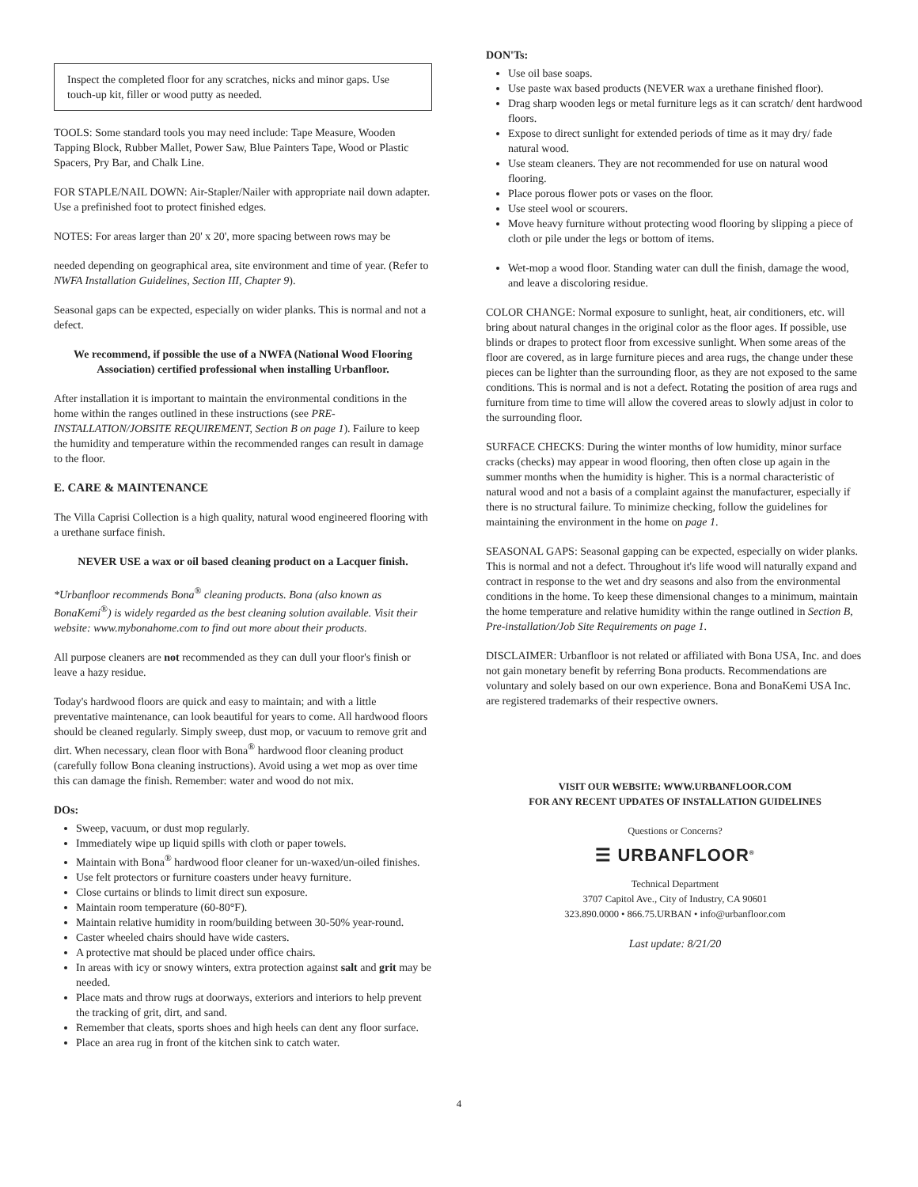Inspect the completed floor for any scratches, nicks and minor gaps. Use touch-up kit, filler or wood putty as needed.
TOOLS: Some standard tools you may need include: Tape Measure, Wooden Tapping Block, Rubber Mallet, Power Saw, Blue Painters Tape, Wood or Plastic Spacers, Pry Bar, and Chalk Line.
FOR STAPLE/NAIL DOWN: Air-Stapler/Nailer with appropriate nail down adapter. Use a prefinished foot to protect finished edges.
NOTES: For areas larger than 20' x 20', more spacing between rows may be
needed depending on geographical area, site environment and time of year. (Refer to NWFA Installation Guidelines, Section III, Chapter 9).
Seasonal gaps can be expected, especially on wider planks. This is normal and not a defect.
We recommend, if possible the use of a NWFA (National Wood Flooring Association) certified professional when installing Urbanfloor.
After installation it is important to maintain the environmental conditions in the home within the ranges outlined in these instructions (see PRE-INSTALLATION/JOBSITE REQUIREMENT, Section B on page 1). Failure to keep the humidity and temperature within the recommended ranges can result in damage to the floor.
E. CARE & MAINTENANCE
The Villa Caprisi Collection is a high quality, natural wood engineered flooring with a urethane surface finish.
NEVER USE a wax or oil based cleaning product on a Lacquer finish.
*Urbanfloor recommends Bona<sup>®</sup> cleaning products. Bona (also known as BonaKemi<sup>®</sup>) is widely regarded as the best cleaning solution available. Visit their website: www.mybonahome.com to find out more about their products.
All purpose cleaners are not recommended as they can dull your floor's finish or leave a hazy residue.
Today's hardwood floors are quick and easy to maintain; and with a little preventative maintenance, can look beautiful for years to come. All hardwood floors should be cleaned regularly. Simply sweep, dust mop, or vacuum to remove grit and dirt. When necessary, clean floor with Bona<sup>®</sup> hardwood floor cleaning product (carefully follow Bona cleaning instructions). Avoid using a wet mop as over time this can damage the finish. Remember: water and wood do not mix.
DOs:
Sweep, vacuum, or dust mop regularly.
Immediately wipe up liquid spills with cloth or paper towels.
Maintain with Bona<sup>®</sup> hardwood floor cleaner for un-waxed/un-oiled finishes.
Use felt protectors or furniture coasters under heavy furniture.
Close curtains or blinds to limit direct sun exposure.
Maintain room temperature (60-80°F).
Maintain relative humidity in room/building between 30-50% year-round.
Caster wheeled chairs should have wide casters.
A protective mat should be placed under office chairs.
In areas with icy or snowy winters, extra protection against salt and grit may be needed.
Place mats and throw rugs at doorways, exteriors and interiors to help prevent the tracking of grit, dirt, and sand.
Remember that cleats, sports shoes and high heels can dent any floor surface.
Place an area rug in front of the kitchen sink to catch water.
DON'Ts:
Use oil base soaps.
Use paste wax based products (NEVER wax a urethane finished floor).
Drag sharp wooden legs or metal furniture legs as it can scratch/ dent hardwood floors.
Expose to direct sunlight for extended periods of time as it may dry/ fade natural wood.
Use steam cleaners. They are not recommended for use on natural wood flooring.
Place porous flower pots or vases on the floor.
Use steel wool or scourers.
Move heavy furniture without protecting wood flooring by slipping a piece of cloth or pile under the legs or bottom of items.
Wet-mop a wood floor. Standing water can dull the finish, damage the wood, and leave a discoloring residue.
COLOR CHANGE: Normal exposure to sunlight, heat, air conditioners, etc. will bring about natural changes in the original color as the floor ages. If possible, use blinds or drapes to protect floor from excessive sunlight. When some areas of the floor are covered, as in large furniture pieces and area rugs, the change under these pieces can be lighter than the surrounding floor, as they are not exposed to the same conditions. This is normal and is not a defect. Rotating the position of area rugs and furniture from time to time will allow the covered areas to slowly adjust in color to the surrounding floor.
SURFACE CHECKS: During the winter months of low humidity, minor surface cracks (checks) may appear in wood flooring, then often close up again in the summer months when the humidity is higher. This is a normal characteristic of natural wood and not a basis of a complaint against the manufacturer, especially if there is no structural failure. To minimize checking, follow the guidelines for maintaining the environment in the home on page 1.
SEASONAL GAPS: Seasonal gapping can be expected, especially on wider planks. This is normal and not a defect. Throughout it's life wood will naturally expand and contract in response to the wet and dry seasons and also from the environmental conditions in the home. To keep these dimensional changes to a minimum, maintain the home temperature and relative humidity within the range outlined in Section B, Pre-installation/Job Site Requirements on page 1.
DISCLAIMER: Urbanfloor is not related or affiliated with Bona USA, Inc. and does not gain monetary benefit by referring Bona products. Recommendations are voluntary and solely based on our own experience. Bona and BonaKemi USA Inc. are registered trademarks of their respective owners.
VISIT OUR WEBSITE: WWW.URBANFLOOR.COM
FOR ANY RECENT UPDATES OF INSTALLATION GUIDELINES
Questions or Concerns?
☰ URBANFLOOR<sup>®</sup>
Technical Department
3707 Capitol Ave., City of Industry, CA 90601
323.890.0000 • 866.75.URBAN • info@urbanfloor.com
Last update: 8/21/20
4